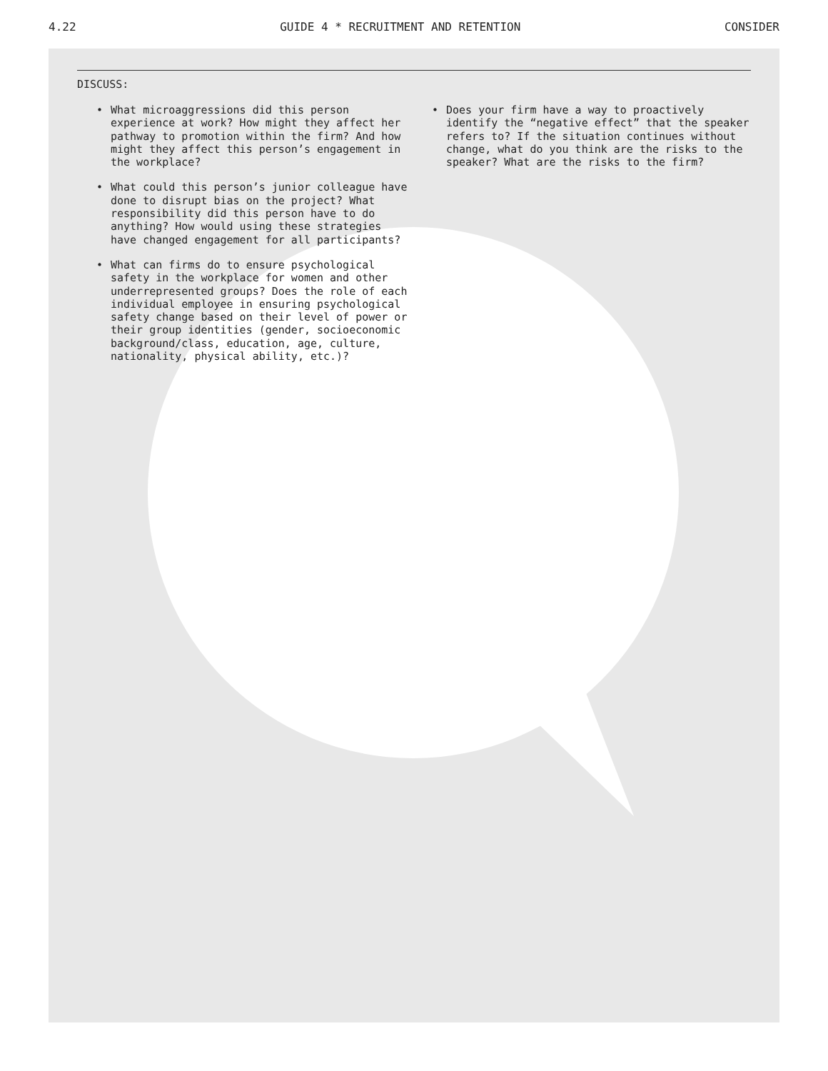4.22 GUIDE 4 * RECRUITMENT AND RETENTION CONSIDER
DISCUSS:
• What microaggressions did this person experience at work? How might they affect her pathway to promotion within the firm? And how might they affect this person’s engagement in the workplace?
• What could this person’s junior colleague have done to disrupt bias on the project? What responsibility did this person have to do anything? How would using these strategies have changed engagement for all participants?
• What can firms do to ensure psychological safety in the workplace for women and other underrepresented groups? Does the role of each individual employee in ensuring psychological safety change based on their level of power or their group identities (gender, socioeconomic background/class, education, age, culture, nationality, physical ability, etc.)?
• Does your firm have a way to proactively identify the “negative effect” that the speaker refers to? If the situation continues without change, what do you think are the risks to the speaker? What are the risks to the firm?